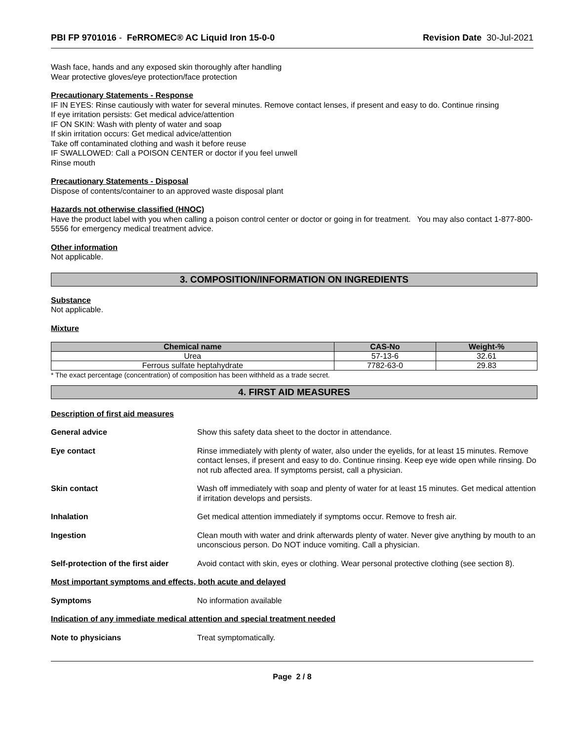PBI FP 9701016 - FeRROMEC® AC Liquid Iron 15-0-0 Revision Date 30-Jul-2021
Wash face, hands and any exposed skin thoroughly after handling
Wear protective gloves/eye protection/face protection
Precautionary Statements - Response
IF IN EYES: Rinse cautiously with water for several minutes. Remove contact lenses, if present and easy to do. Continue rinsing
If eye irritation persists: Get medical advice/attention
IF ON SKIN: Wash with plenty of water and soap
If skin irritation occurs: Get medical advice/attention
Take off contaminated clothing and wash it before reuse
IF SWALLOWED: Call a POISON CENTER or doctor if you feel unwell
Rinse mouth
Precautionary Statements - Disposal
Dispose of contents/container to an approved waste disposal plant
Hazards not otherwise classified (HNOC)
Have the product label with you when calling a poison control center or doctor or going in for treatment. You may also contact 1-877-800-5556 for emergency medical treatment advice.
Other information
Not applicable.
3. COMPOSITION/INFORMATION ON INGREDIENTS
Substance
Not applicable.
Mixture
| Chemical name | CAS-No | Weight-% |
| --- | --- | --- |
| Urea | 57-13-6 | 32.61 |
| Ferrous sulfate heptahydrate | 7782-63-0 | 29.83 |
* The exact percentage (concentration) of composition has been withheld as a trade secret.
4. FIRST AID MEASURES
Description of first aid measures
General advice Show this safety data sheet to the doctor in attendance.
Eye contact Rinse immediately with plenty of water, also under the eyelids, for at least 15 minutes. Remove contact lenses, if present and easy to do. Continue rinsing. Keep eye wide open while rinsing. Do not rub affected area. If symptoms persist, call a physician.
Skin contact Wash off immediately with soap and plenty of water for at least 15 minutes. Get medical attention if irritation develops and persists.
Inhalation Get medical attention immediately if symptoms occur. Remove to fresh air.
Ingestion Clean mouth with water and drink afterwards plenty of water. Never give anything by mouth to an unconscious person. Do NOT induce vomiting. Call a physician.
Self-protection of the first aider
Avoid contact with skin, eyes or clothing. Wear personal protective clothing (see section 8).
Most important symptoms and effects, both acute and delayed
Symptoms No information available
Indication of any immediate medical attention and special treatment needed
Note to physicians Treat symptomatically.
Page 2 / 8